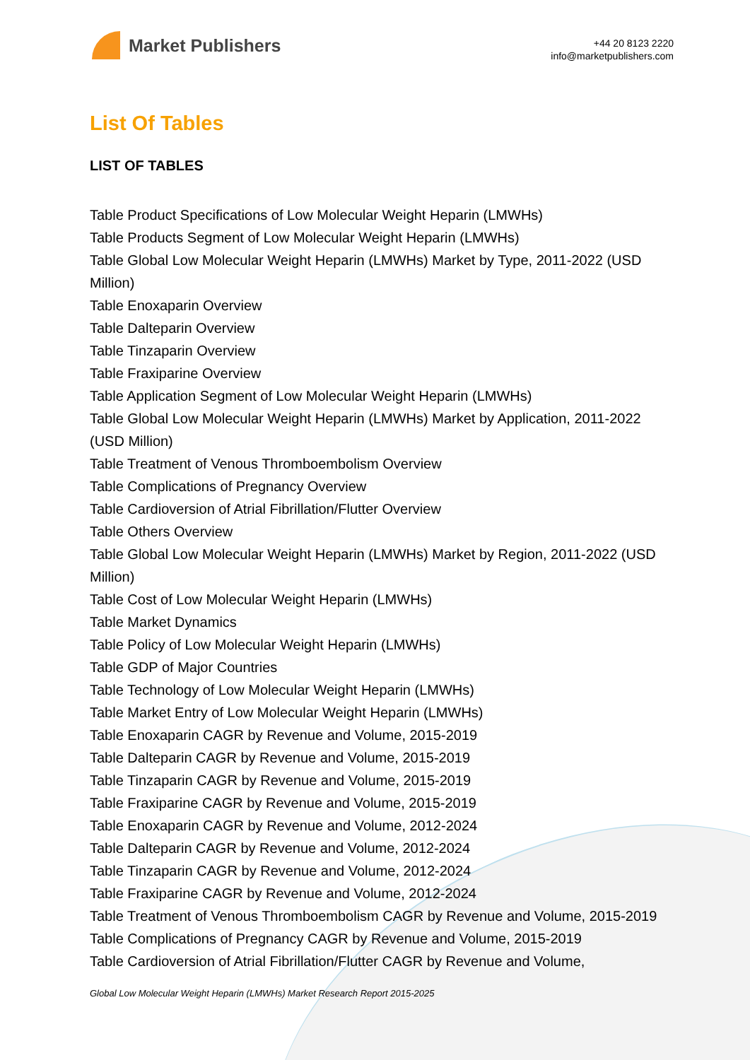Market Publishers
+44 20 8123 2220
info@marketpublishers.com
List Of Tables
LIST OF TABLES
Table Product Specifications of Low Molecular Weight Heparin (LMWHs)
Table Products Segment of Low Molecular Weight Heparin (LMWHs)
Table Global Low Molecular Weight Heparin (LMWHs) Market by Type, 2011-2022 (USD Million)
Table Enoxaparin Overview
Table Dalteparin Overview
Table Tinzaparin Overview
Table Fraxiparine Overview
Table Application Segment of Low Molecular Weight Heparin (LMWHs)
Table Global Low Molecular Weight Heparin (LMWHs) Market by Application, 2011-2022 (USD Million)
Table Treatment of Venous Thromboembolism Overview
Table Complications of Pregnancy Overview
Table Cardioversion of Atrial Fibrillation/Flutter Overview
Table Others Overview
Table Global Low Molecular Weight Heparin (LMWHs) Market by Region, 2011-2022 (USD Million)
Table Cost of Low Molecular Weight Heparin (LMWHs)
Table Market Dynamics
Table Policy of Low Molecular Weight Heparin (LMWHs)
Table GDP of Major Countries
Table Technology of Low Molecular Weight Heparin (LMWHs)
Table Market Entry of Low Molecular Weight Heparin (LMWHs)
Table Enoxaparin CAGR by Revenue and Volume, 2015-2019
Table Dalteparin CAGR by Revenue and Volume, 2015-2019
Table Tinzaparin CAGR by Revenue and Volume, 2015-2019
Table Fraxiparine CAGR by Revenue and Volume, 2015-2019
Table Enoxaparin CAGR by Revenue and Volume, 2012-2024
Table Dalteparin CAGR by Revenue and Volume, 2012-2024
Table Tinzaparin CAGR by Revenue and Volume, 2012-2024
Table Fraxiparine CAGR by Revenue and Volume, 2012-2024
Table Treatment of Venous Thromboembolism CAGR by Revenue and Volume, 2015-2019
Table Complications of Pregnancy CAGR by Revenue and Volume, 2015-2019
Table Cardioversion of Atrial Fibrillation/Flutter CAGR by Revenue and Volume,
Global Low Molecular Weight Heparin (LMWHs) Market Research Report 2015-2025